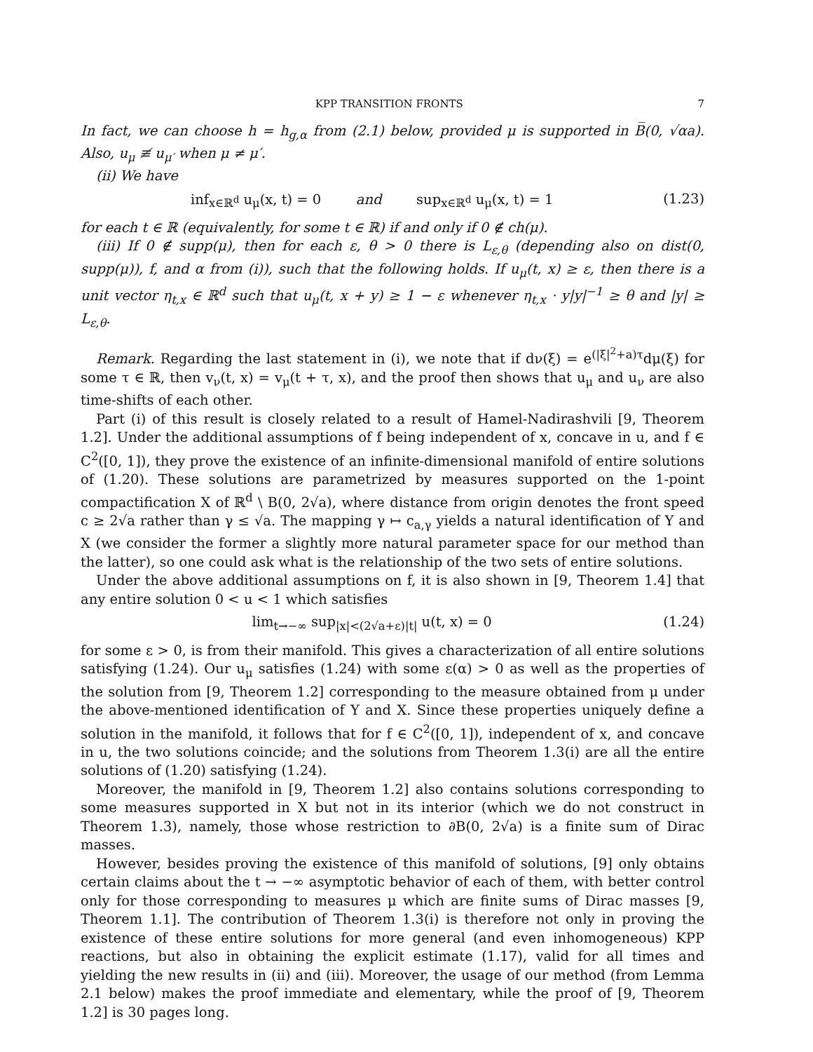KPP TRANSITION FRONTS 7
In fact, we can choose h = h<sub>g,α</sub> from (2.1) below, provided μ is supported in B̅(0, √αa). Also, u<sub>μ</sub> ≢ u<sub>μ′</sub> when μ ≠ μ′.
(ii) We have
inf<sub>x∈ℝ<sup>d</sup></sub> u<sub>μ</sub>(x, t) = 0 and sup<sub>x∈ℝ<sup>d</sup></sub> u<sub>μ</sub>(x, t) = 1 (1.23)
for each t ∈ ℝ (equivalently, for some t ∈ ℝ) if and only if 0 ∉ ch(μ).
(iii) If 0 ∉ supp(μ), then for each ε, θ > 0 there is L<sub>ε,θ</sub> (depending also on dist(0, supp(μ)), f, and α from (i)), such that the following holds. If u<sub>μ</sub>(t, x) ≥ ε, then there is a unit vector η<sub>t,x</sub> ∈ ℝ<sup>d</sup> such that u<sub>μ</sub>(t, x + y) ≥ 1 − ε whenever η<sub>t,x</sub> · y|y|<sup>−1</sup> ≥ θ and |y| ≥ L<sub>ε,θ</sub>.
Remark. Regarding the last statement in (i), we note that if dν(ξ) = e<sup>(|ξ|<sup>2</sup>+a)τ</sup>dμ(ξ) for some τ ∈ ℝ, then v<sub>ν</sub>(t, x) = v<sub>μ</sub>(t + τ, x), and the proof then shows that u<sub>μ</sub> and u<sub>ν</sub> are also time-shifts of each other.
Part (i) of this result is closely related to a result of Hamel-Nadirashvili [9, Theorem 1.2]. Under the additional assumptions of f being independent of x, concave in u, and f ∈ C<sup>2</sup>([0, 1]), they prove the existence of an infinite-dimensional manifold of entire solutions of (1.20). These solutions are parametrized by measures supported on the 1-point compactification X of ℝ<sup>d</sup> \ B(0, 2√a), where distance from origin denotes the front speed c ≥ 2√a rather than γ ≤ √a. The mapping γ ↦ c<sub>a,γ</sub> yields a natural identification of Y and X (we consider the former a slightly more natural parameter space for our method than the latter), so one could ask what is the relationship of the two sets of entire solutions.
Under the above additional assumptions on f, it is also shown in [9, Theorem 1.4] that any entire solution 0 < u < 1 which satisfies
lim<sub>t→−∞</sub> sup<sub>|x|<(2√a+ε)|t|</sub> u(t, x) = 0 (1.24)
for some ε > 0, is from their manifold. This gives a characterization of all entire solutions satisfying (1.24). Our u<sub>μ</sub> satisfies (1.24) with some ε(α) > 0 as well as the properties of the solution from [9, Theorem 1.2] corresponding to the measure obtained from μ under the above-mentioned identification of Y and X. Since these properties uniquely define a solution in the manifold, it follows that for f ∈ C<sup>2</sup>([0, 1]), independent of x, and concave in u, the two solutions coincide; and the solutions from Theorem 1.3(i) are all the entire solutions of (1.20) satisfying (1.24).
Moreover, the manifold in [9, Theorem 1.2] also contains solutions corresponding to some measures supported in X but not in its interior (which we do not construct in Theorem 1.3), namely, those whose restriction to ∂B(0, 2√a) is a finite sum of Dirac masses.
However, besides proving the existence of this manifold of solutions, [9] only obtains certain claims about the t → −∞ asymptotic behavior of each of them, with better control only for those corresponding to measures μ which are finite sums of Dirac masses [9, Theorem 1.1]. The contribution of Theorem 1.3(i) is therefore not only in proving the existence of these entire solutions for more general (and even inhomogeneous) KPP reactions, but also in obtaining the explicit estimate (1.17), valid for all times and yielding the new results in (ii) and (iii). Moreover, the usage of our method (from Lemma 2.1 below) makes the proof immediate and elementary, while the proof of [9, Theorem 1.2] is 30 pages long.